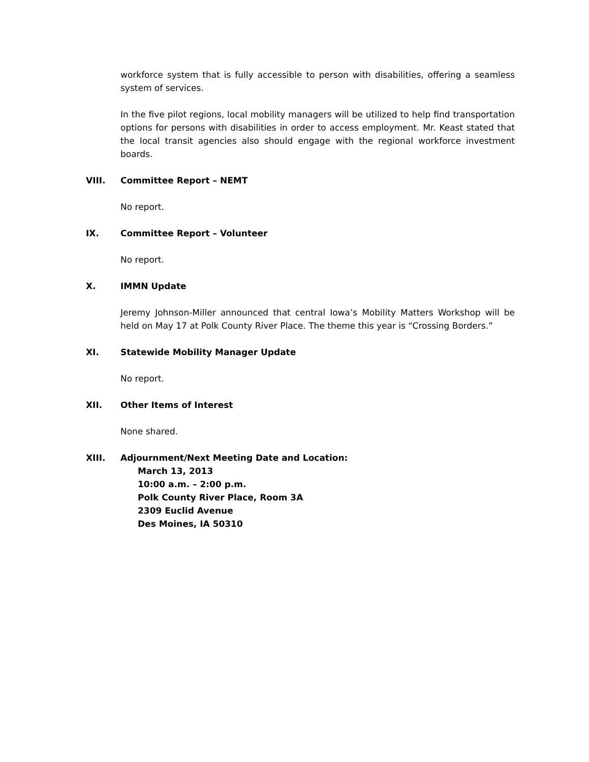workforce system that is fully accessible to person with disabilities, offering a seamless system of services.
In the five pilot regions, local mobility managers will be utilized to help find transportation options for persons with disabilities in order to access employment. Mr. Keast stated that the local transit agencies also should engage with the regional workforce investment boards.
VIII. Committee Report – NEMT
No report.
IX. Committee Report – Volunteer
No report.
X. IMMN Update
Jeremy Johnson-Miller announced that central Iowa’s Mobility Matters Workshop will be held on May 17 at Polk County River Place. The theme this year is “Crossing Borders.”
XI. Statewide Mobility Manager Update
No report.
XII. Other Items of Interest
None shared.
XIII. Adjournment/Next Meeting Date and Location:
March 13, 2013
10:00 a.m. – 2:00 p.m.
Polk County River Place, Room 3A
2309 Euclid Avenue
Des Moines, IA 50310